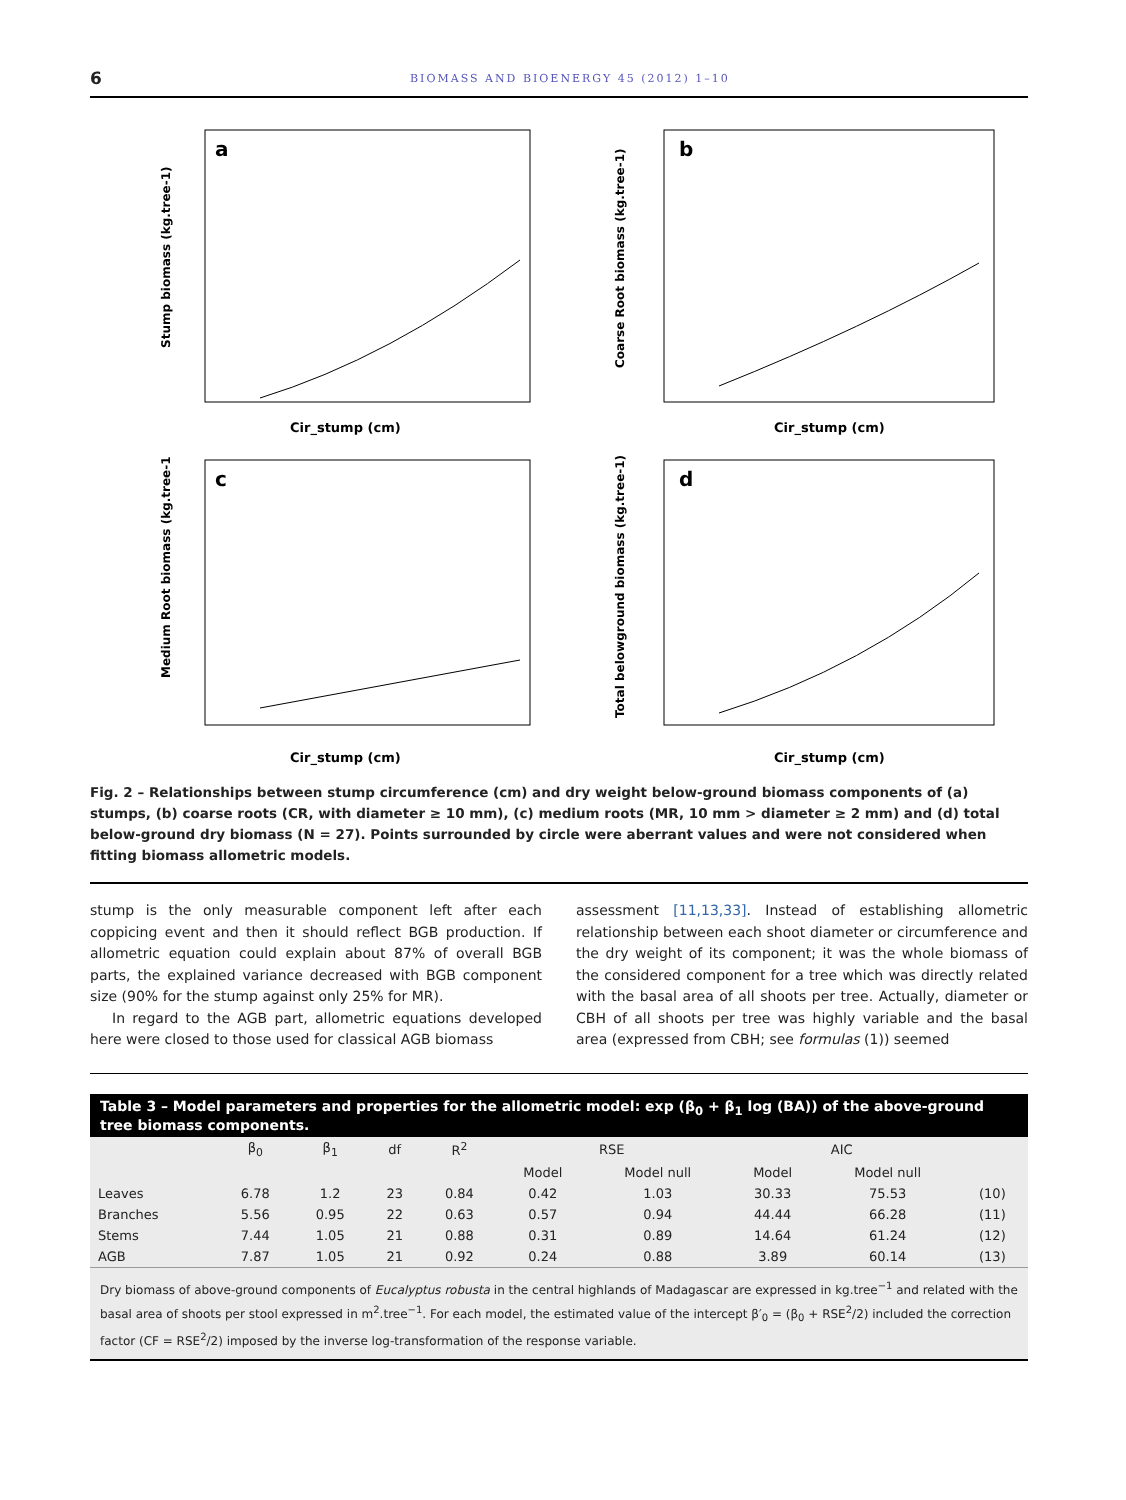6 BIOMASS AND BIOENERGY 45 (2012) 1–10
a
Cir_stump (cm)
Stump biomass (kg.tree-1)
b
Cir_stump (cm)
Coarse Root biomass (kg.tree-1)
c
Cir_stump (cm)
Medium Root biomass (kg.tree-1
d
Cir_stump (cm)
Total belowground biomass (kg.tree-1)
Fig. 2 – Relationships between stump circumference (cm) and dry weight below-ground biomass components of (a) stumps, (b) coarse roots (CR, with diameter ≥ 10 mm), (c) medium roots (MR, 10 mm > diameter ≥ 2 mm) and (d) total below-ground dry biomass (N = 27). Points surrounded by circle were aberrant values and were not considered when fitting biomass allometric models.
stump is the only measurable component left after each coppicing event and then it should reflect BGB production. If allometric equation could explain about 87% of overall BGB parts, the explained variance decreased with BGB component size (90% for the stump against only 25% for MR).
In regard to the AGB part, allometric equations developed here were closed to those used for classical AGB biomass
assessment [11,13,33]. Instead of establishing allometric relationship between each shoot diameter or circumference and the dry weight of its component; it was the whole biomass of the considered component for a tree which was directly related with the basal area of all shoots per tree. Actually, diameter or CBH of all shoots per tree was highly variable and the basal area (expressed from CBH; see formulas (1)) seemed
Table 3 – Model parameters and properties for the allometric model: exp (β<sub>0</sub> + β<sub>1</sub> log (BA)) of the above-ground tree biomass components.
| | β<sub>0</sub> | β<sub>1</sub> | df | R<sup>2</sup> | RSE | | AIC | | |
| --- | --- | --- | --- | --- | --- | --- | --- | --- | --- |
| | | | | | Model | Model null | Model | Model null | |
| Leaves | 6.78 | 1.2 | 23 | 0.84 | 0.42 | 1.03 | 30.33 | 75.53 | (10) |
| Branches | 5.56 | 0.95 | 22 | 0.63 | 0.57 | 0.94 | 44.44 | 66.28 | (11) |
| Stems | 7.44 | 1.05 | 21 | 0.88 | 0.31 | 0.89 | 14.64 | 61.24 | (12) |
| AGB | 7.87 | 1.05 | 21 | 0.92 | 0.24 | 0.88 | 3.89 | 60.14 | (13) |
Dry biomass of above-ground components of Eucalyptus robusta in the central highlands of Madagascar are expressed in kg.tree<sup>−1</sup> and related with the basal area of shoots per stool expressed in m<sup>2</sup>.tree<sup>−1</sup>. For each model, the estimated value of the intercept β′<sub>0</sub> = (β<sub>0</sub> + RSE<sup>2</sup>/2) included the correction factor (CF = RSE<sup>2</sup>/2) imposed by the inverse log-transformation of the response variable.